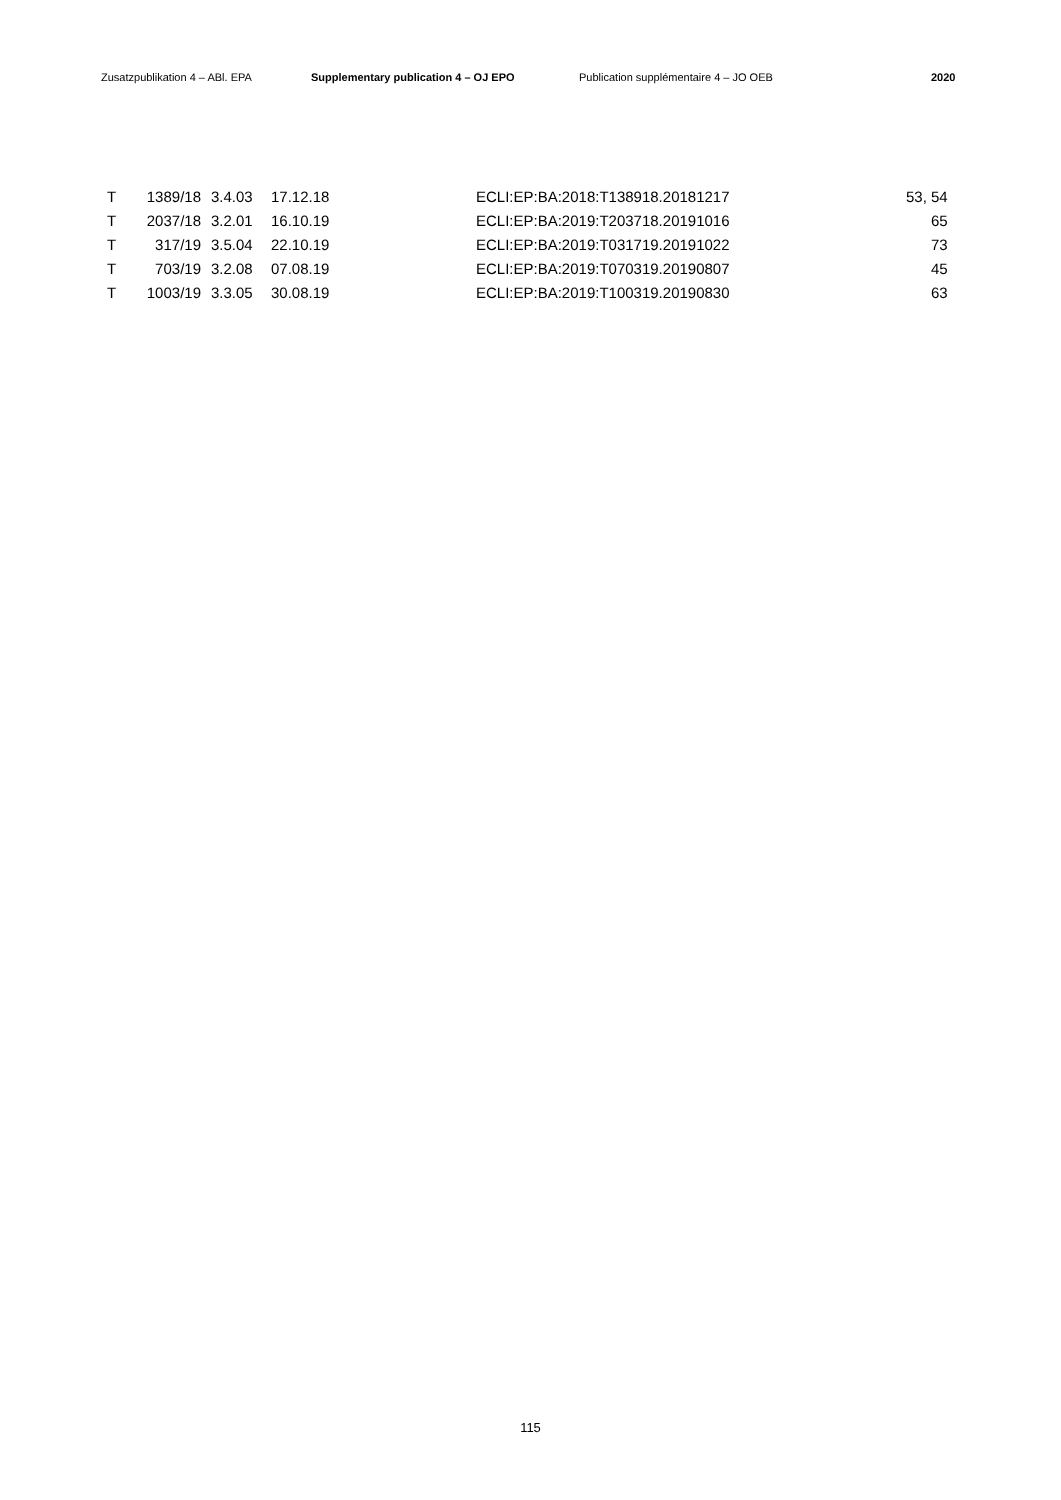Zusatzpublikation 4 – ABl. EPA Supplementary publication 4 – OJ EPO Publication supplémentaire 4 – JO OEB 2020
| T | 1389/18 | 3.4.03 | 17.12.18 | ECLI:EP:BA:2018:T138918.20181217 | 53, 54 |
| T | 2037/18 | 3.2.01 | 16.10.19 | ECLI:EP:BA:2019:T203718.20191016 | 65 |
| T | 317/19 | 3.5.04 | 22.10.19 | ECLI:EP:BA:2019:T031719.20191022 | 73 |
| T | 703/19 | 3.2.08 | 07.08.19 | ECLI:EP:BA:2019:T070319.20190807 | 45 |
| T | 1003/19 | 3.3.05 | 30.08.19 | ECLI:EP:BA:2019:T100319.20190830 | 63 |
115